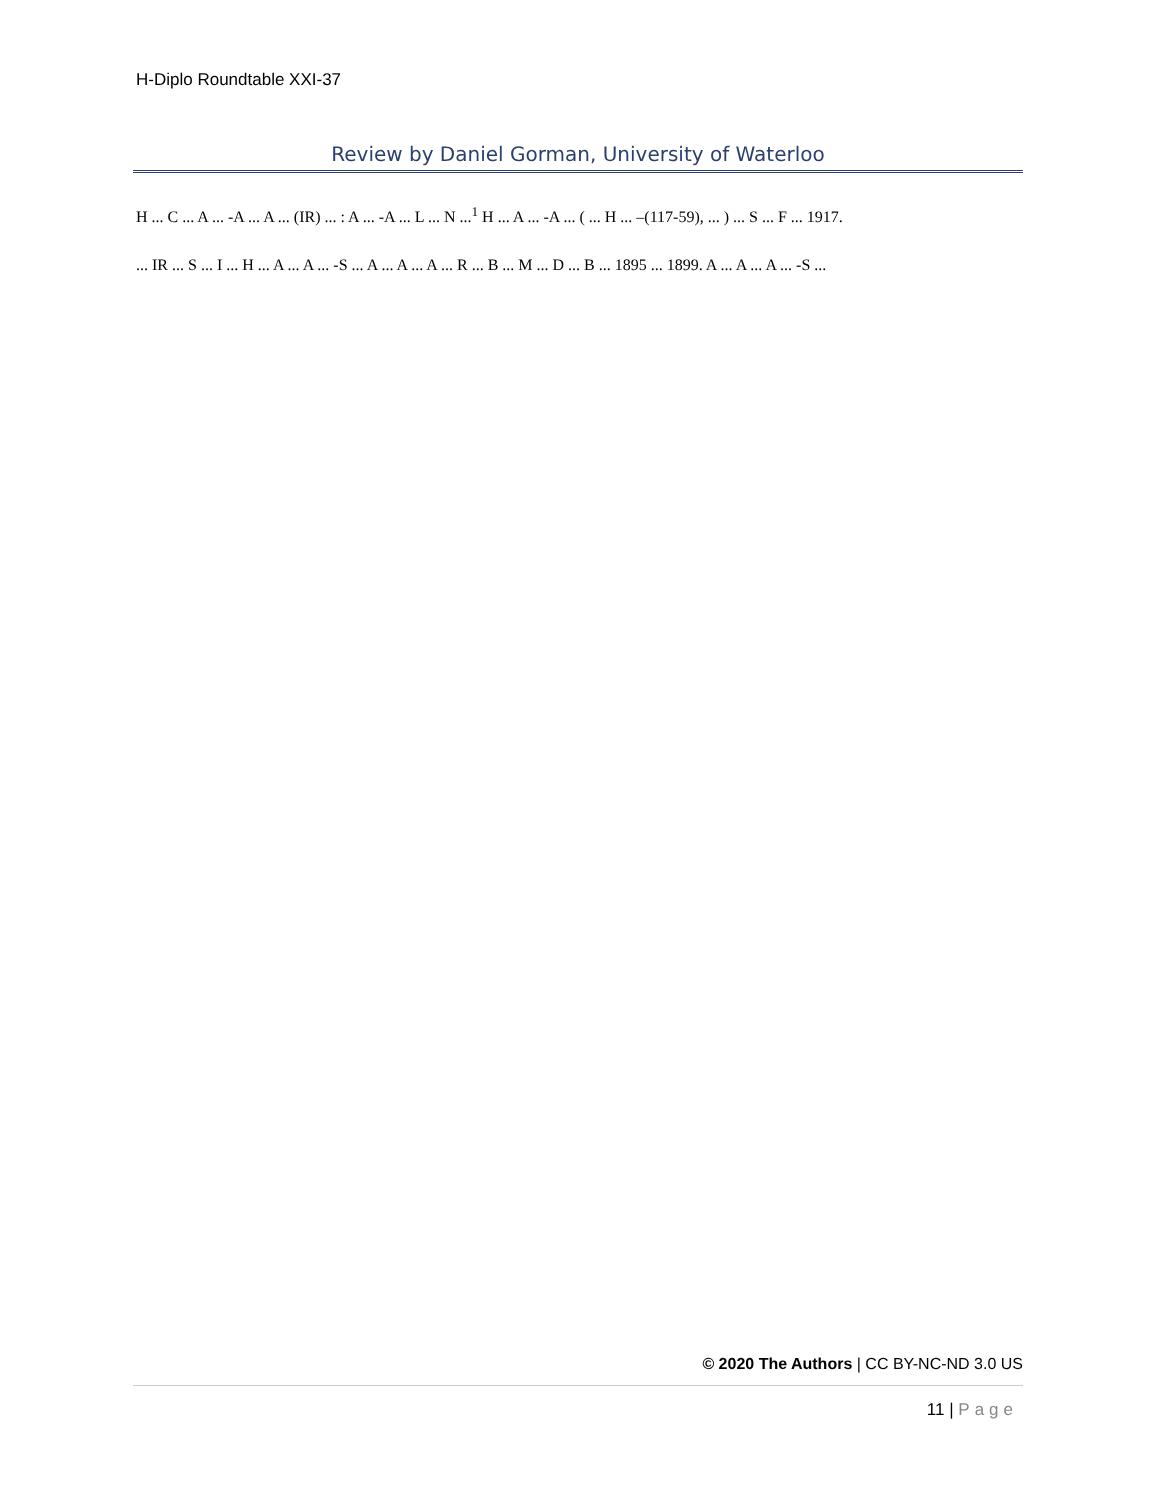H-Diplo Roundtable XXI-37
Review by Daniel Gorman, University of Waterloo
H ... C ... A ... -A ... A ... (IR) ... : A ... -A ... L ... N ...<sup>1</sup> H ... A ... -A ... ( ... H ... –(117-59), ... ) ... S ... F ... 1917.
... IR ... S ... I ... H ... A ... A ... -S ... A ... A ... A ... R ... B ... M ... D ... B ... 1895 ... 1899. A ... A ... A ... -S ...
© 2020 The Authors | CC BY-NC-ND 3.0 US
11 | Page